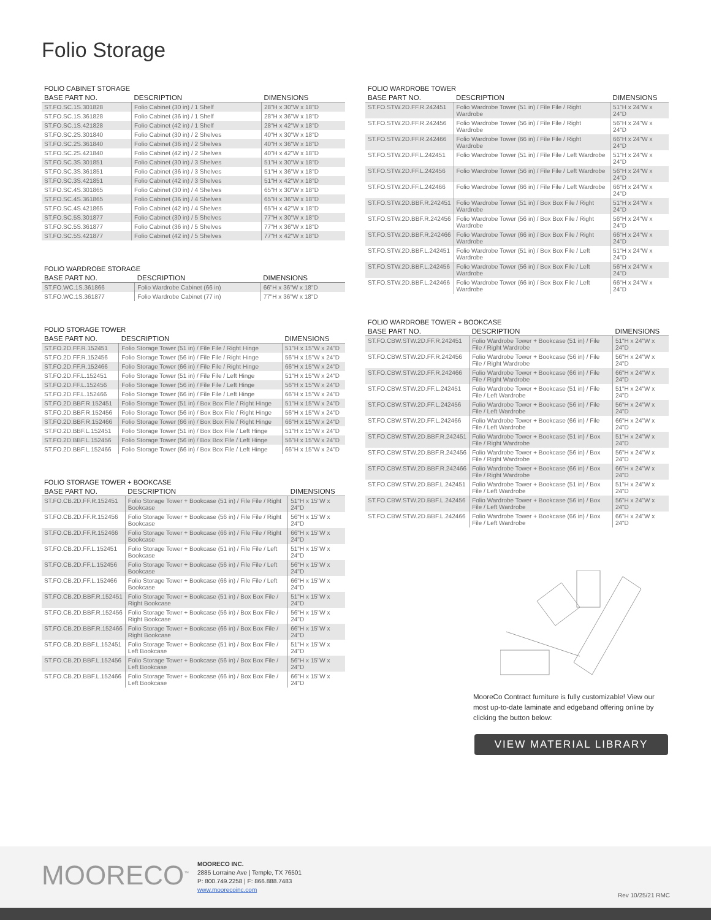Folio Storage
FOLIO CABINET STORAGE
| BASE PART NO. | DESCRIPTION | DIMENSIONS |
| --- | --- | --- |
| ST.FO.SC.1S.301828 | Folio Cabinet (30 in) / 1 Shelf | 28"H x 30"W x 18"D |
| ST.FO.SC.1S.361828 | Folio Cabinet (36 in) / 1 Shelf | 28"H x 36"W x 18"D |
| ST.FO.SC.1S.421828 | Folio Cabinet (42 in) / 1 Shelf | 28"H x 42"W x 18"D |
| ST.FO.SC.2S.301840 | Folio Cabinet (30 in) / 2 Shelves | 40"H x 30"W x 18"D |
| ST.FO.SC.2S.361840 | Folio Cabinet (36 in) / 2 Shelves | 40"H x 36"W x 18"D |
| ST.FO.SC.2S.421840 | Folio Cabinet (42 in) / 2 Shelves | 40"H x 42"W x 18"D |
| ST.FO.SC.3S.301851 | Folio Cabinet (30 in) / 3 Shelves | 51"H x 30"W x 18"D |
| ST.FO.SC.3S.361851 | Folio Cabinet (36 in) / 3 Shelves | 51"H x 36"W x 18"D |
| ST.FO.SC.3S.421851 | Folio Cabinet (42 in) / 3 Shelves | 51"H x 42"W x 18"D |
| ST.FO.SC.4S.301865 | Folio Cabinet (30 in) / 4 Shelves | 65"H x 30"W x 18"D |
| ST.FO.SC.4S.361865 | Folio Cabinet (36 in) / 4 Shelves | 65"H x 36"W x 18"D |
| ST.FO.SC.4S.421865 | Folio Cabinet (42 in) / 4 Shelves | 65"H x 42"W x 18"D |
| ST.FO.SC.5S.301877 | Folio Cabinet (30 in) / 5 Shelves | 77"H x 30"W x 18"D |
| ST.FO.SC.5S.361877 | Folio Cabinet (36 in) / 5 Shelves | 77"H x 36"W x 18"D |
| ST.FO.SC.5S.421877 | Folio Cabinet (42 in) / 5 Shelves | 77"H x 42"W x 18"D |
FOLIO WARDROBE STORAGE
| BASE PART NO. | DESCRIPTION | DIMENSIONS |
| --- | --- | --- |
| ST.FO.WC.1S.361866 | Folio Wardrobe Cabinet (66 in) | 66"H x 36"W x 18"D |
| ST.FO.WC.1S.361877 | Folio Wardrobe Cabinet (77 in) | 77"H x 36"W x 18"D |
FOLIO STORAGE TOWER
| BASE PART NO. | DESCRIPTION | DIMENSIONS |
| --- | --- | --- |
| ST.FO.2D.FF.R.152451 | Folio Storage Tower (51 in) / File File / Right Hinge | 51"H x 15"W x 24"D |
| ST.FO.2D.FF.R.152456 | Folio Storage Tower (56 in) / File File / Right Hinge | 56"H x 15"W x 24"D |
| ST.FO.2D.FF.R.152466 | Folio Storage Tower (66 in) / File File / Right Hinge | 66"H x 15"W x 24"D |
| ST.FO.2D.FF.L.152451 | Folio Storage Tower (51 in) / File File / Left Hinge | 51"H x 15"W x 24"D |
| ST.FO.2D.FF.L.152456 | Folio Storage Tower (56 in) / File File / Left Hinge | 56"H x 15"W x 24"D |
| ST.FO.2D.FF.L.152466 | Folio Storage Tower (66 in) / File File / Left Hinge | 66"H x 15"W x 24"D |
| ST.FO.2D.BBF.R.152451 | Folio Storage Tower (51 in) / Box Box File / Right Hinge | 51"H x 15"W x 24"D |
| ST.FO.2D.BBF.R.152456 | Folio Storage Tower (56 in) / Box Box File / Right Hinge | 56"H x 15"W x 24"D |
| ST.FO.2D.BBF.R.152466 | Folio Storage Tower (66 in) / Box Box File / Right Hinge | 66"H x 15"W x 24"D |
| ST.FO.2D.BBF.L.152451 | Folio Storage Tower (51 in) / Box Box File / Left Hinge | 51"H x 15"W x 24"D |
| ST.FO.2D.BBF.L.152456 | Folio Storage Tower (56 in) / Box Box File / Left Hinge | 56"H x 15"W x 24"D |
| ST.FO.2D.BBF.L.152466 | Folio Storage Tower (66 in) / Box Box File / Left Hinge | 66"H x 15"W x 24"D |
FOLIO STORAGE TOWER + BOOKCASE
| BASE PART NO. | DESCRIPTION | DIMENSIONS |
| --- | --- | --- |
| ST.FO.CB.2D.FF.R.152451 | Folio Storage Tower + Bookcase (51 in) / File File / Right Bookcase | 51"H x 15"W x 24"D |
| ST.FO.CB.2D.FF.R.152456 | Folio Storage Tower + Bookcase (56 in) / File File / Right Bookcase | 56"H x 15"W x 24"D |
| ST.FO.CB.2D.FF.R.152466 | Folio Storage Tower + Bookcase (66 in) / File File / Right Bookcase | 66"H x 15"W x 24"D |
| ST.FO.CB.2D.FF.L.152451 | Folio Storage Tower + Bookcase (51 in) / File File / Left Bookcase | 51"H x 15"W x 24"D |
| ST.FO.CB.2D.FF.L.152456 | Folio Storage Tower + Bookcase (56 in) / File File / Left Bookcase | 56"H x 15"W x 24"D |
| ST.FO.CB.2D.FF.L.152466 | Folio Storage Tower + Bookcase (66 in) / File File / Left Bookcase | 66"H x 15"W x 24"D |
| ST.FO.CB.2D.BBF.R.152451 | Folio Storage Tower + Bookcase (51 in) / Box Box File / Right Bookcase | 51"H x 15"W x 24"D |
| ST.FO.CB.2D.BBF.R.152456 | Folio Storage Tower + Bookcase (56 in) / Box Box File / Right Bookcase | 56"H x 15"W x 24"D |
| ST.FO.CB.2D.BBF.R.152466 | Folio Storage Tower + Bookcase (66 in) / Box Box File / Right Bookcase | 66"H x 15"W x 24"D |
| ST.FO.CB.2D.BBF.L.152451 | Folio Storage Tower + Bookcase (51 in) / Box Box File / Left Bookcase | 51"H x 15"W x 24"D |
| ST.FO.CB.2D.BBF.L.152456 | Folio Storage Tower + Bookcase (56 in) / Box Box File / Left Bookcase | 56"H x 15"W x 24"D |
| ST.FO.CB.2D.BBF.L.152466 | Folio Storage Tower + Bookcase (66 in) / Box Box File / Left Bookcase | 66"H x 15"W x 24"D |
FOLIO WARDROBE TOWER
| BASE PART NO. | DESCRIPTION | DIMENSIONS |
| --- | --- | --- |
| ST.FO.STW.2D.FF.R.242451 | Folio Wardrobe Tower (51 in) / File File / Right Wardrobe | 51"H x 24"W x 24"D |
| ST.FO.STW.2D.FF.R.242456 | Folio Wardrobe Tower (56 in) / File File / Right Wardrobe | 56"H x 24"W x 24"D |
| ST.FO.STW.2D.FF.R.242466 | Folio Wardrobe Tower (66 in) / File File / Right Wardrobe | 66"H x 24"W x 24"D |
| ST.FO.STW.2D.FF.L.242451 | Folio Wardrobe Tower (51 in) / File File / Left Wardrobe | 51"H x 24"W x 24"D |
| ST.FO.STW.2D.FF.L.242456 | Folio Wardrobe Tower (56 in) / File File / Left Wardrobe | 56"H x 24"W x 24"D |
| ST.FO.STW.2D.FF.L.242466 | Folio Wardrobe Tower (66 in) / File File / Left Wardrobe | 66"H x 24"W x 24"D |
| ST.FO.STW.2D.BBF.R.242451 | Folio Wardrobe Tower (51 in) / Box Box File / Right Wardrobe | 51"H x 24"W x 24"D |
| ST.FO.STW.2D.BBF.R.242456 | Folio Wardrobe Tower (56 in) / Box Box File / Right Wardrobe | 56"H x 24"W x 24"D |
| ST.FO.STW.2D.BBF.R.242466 | Folio Wardrobe Tower (66 in) / Box Box File / Right Wardrobe | 66"H x 24"W x 24"D |
| ST.FO.STW.2D.BBF.L.242451 | Folio Wardrobe Tower (51 in) / Box Box File / Left Wardrobe | 51"H x 24"W x 24"D |
| ST.FO.STW.2D.BBF.L.242456 | Folio Wardrobe Tower (56 in) / Box Box File / Left Wardrobe | 56"H x 24"W x 24"D |
| ST.FO.STW.2D.BBF.L.242466 | Folio Wardrobe Tower (66 in) / Box Box File / Left Wardrobe | 66"H x 24"W x 24"D |
FOLIO WARDROBE TOWER + BOOKCASE
| BASE PART NO. | DESCRIPTION | DIMENSIONS |
| --- | --- | --- |
| ST.FO.CBW.STW.2D.FF.R.242451 | Folio Wardrobe Tower + Bookcase (51 in) / File File / Right Wardrobe | 51"H x 24"W x 24"D |
| ST.FO.CBW.STW.2D.FF.R.242456 | Folio Wardrobe Tower + Bookcase (56 in) / File File / Right Wardrobe | 56"H x 24"W x 24"D |
| ST.FO.CBW.STW.2D.FF.R.242466 | Folio Wardrobe Tower + Bookcase (66 in) / File File / Right Wardrobe | 66"H x 24"W x 24"D |
| ST.FO.CBW.STW.2D.FF.L.242451 | Folio Wardrobe Tower + Bookcase (51 in) / File File / Left Wardrobe | 51"H x 24"W x 24"D |
| ST.FO.CBW.STW.2D.FF.L.242456 | Folio Wardrobe Tower + Bookcase (56 in) / File File / Left Wardrobe | 56"H x 24"W x 24"D |
| ST.FO.CBW.STW.2D.FF.L.242466 | Folio Wardrobe Tower + Bookcase (66 in) / File File / Left Wardrobe | 66"H x 24"W x 24"D |
| ST.FO.CBW.STW.2D.BBF.R.242451 | Folio Wardrobe Tower + Bookcase (51 in) / Box File / Right Wardrobe | 51"H x 24"W x 24"D |
| ST.FO.CBW.STW.2D.BBF.R.242456 | Folio Wardrobe Tower + Bookcase (56 in) / Box File / Right Wardrobe | 56"H x 24"W x 24"D |
| ST.FO.CBW.STW.2D.BBF.R.242466 | Folio Wardrobe Tower + Bookcase (66 in) / Box File / Right Wardrobe | 66"H x 24"W x 24"D |
| ST.FO.CBW.STW.2D.BBF.L.242451 | Folio Wardrobe Tower + Bookcase (51 in) / Box File / Left Wardrobe | 51"H x 24"W x 24"D |
| ST.FO.CBW.STW.2D.BBF.L.242456 | Folio Wardrobe Tower + Bookcase (56 in) / Box File / Left Wardrobe | 56"H x 24"W x 24"D |
| ST.FO.CBW.STW.2D.BBF.L.242466 | Folio Wardrobe Tower + Bookcase (66 in) / Box File / Left Wardrobe | 66"H x 24"W x 24"D |
MooreCo Contract furniture is fully customizable! View our most up-to-date laminate and edgeband offering online by clicking the button below:
VIEW MATERIAL LIBRARY
MOORECO<sup>™</sup>
MOORECO INC.
2885 Lorraine Ave | Temple, TX 76501
P: 800.749.2258 | F: 866.888.7483
www.moorecoinc.com
Rev 10/25/21 RMC